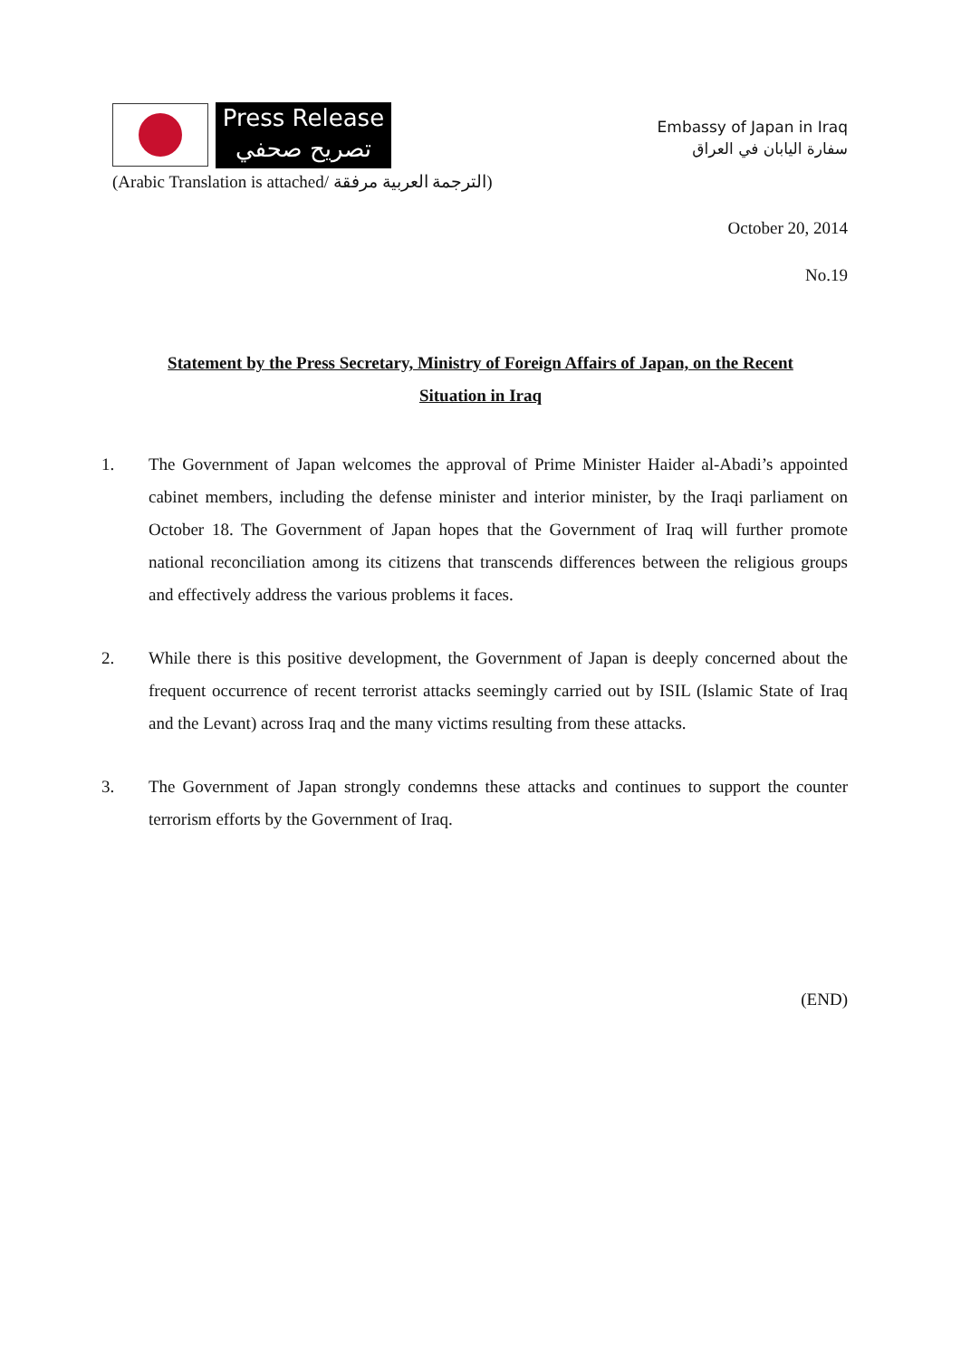Press Release
تصريح صحفي
(Arabic Translation is attached/ الترجمة العربية مرفقة)
Embassy of Japan in Iraq
سفارة اليابان في العراق
October 20, 2014
No.19
Statement by the Press Secretary, Ministry of Foreign Affairs of Japan, on the Recent Situation in Iraq
1. The Government of Japan welcomes the approval of Prime Minister Haider al-Abadi’s appointed cabinet members, including the defense minister and interior minister, by the Iraqi parliament on October 18. The Government of Japan hopes that the Government of Iraq will further promote national reconciliation among its citizens that transcends differences between the religious groups and effectively address the various problems it faces.
2. While there is this positive development, the Government of Japan is deeply concerned about the frequent occurrence of recent terrorist attacks seemingly carried out by ISIL (Islamic State of Iraq and the Levant) across Iraq and the many victims resulting from these attacks.
3. The Government of Japan strongly condemns these attacks and continues to support the counter terrorism efforts by the Government of Iraq.
(END)